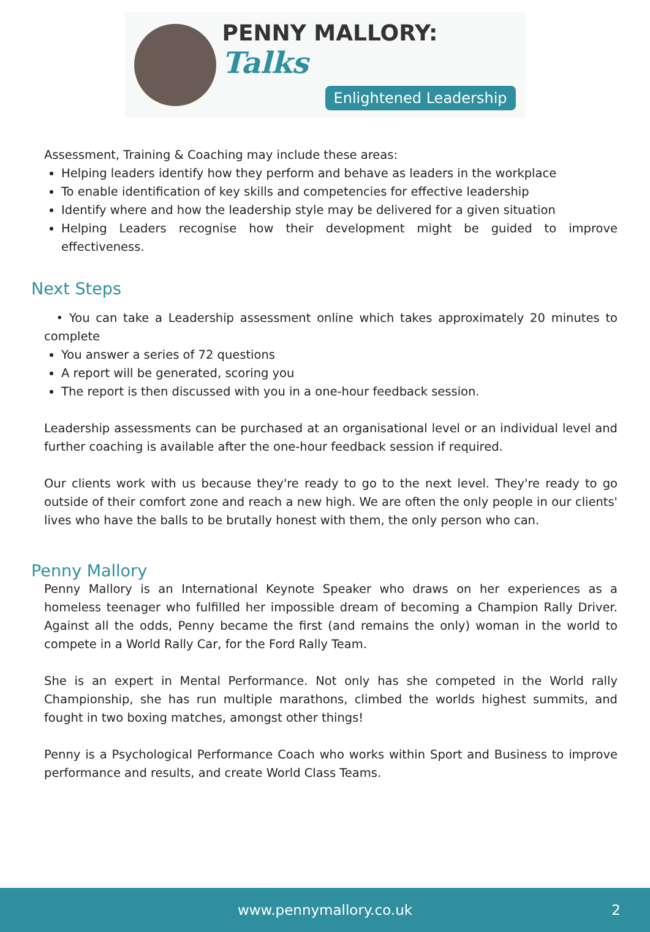PENNY MALLORY: Talks
Enlightened Leadership
Assessment, Training & Coaching may include these areas:
Helping leaders identify how they perform and behave as leaders in the workplace
To enable identification of key skills and competencies for effective leadership
Identify where and how the leadership style may be delivered for a given situation
Helping Leaders recognise how their development might be guided to improve effectiveness.
Next Steps
• You can take a Leadership assessment online which takes approximately 20 minutes to complete
You answer a series of 72 questions
A report will be generated, scoring you
The report is then discussed with you in a one-hour feedback session.
Leadership assessments can be purchased at an organisational level or an individual level and further coaching is available after the one-hour feedback session if required.
Our clients work with us because they're ready to go to the next level. They're ready to go outside of their comfort zone and reach a new high. We are often the only people in our clients' lives who have the balls to be brutally honest with them, the only person who can.
Penny Mallory
Penny Mallory is an International Keynote Speaker who draws on her experiences as a homeless teenager who fulfilled her impossible dream of becoming a Champion Rally Driver. Against all the odds, Penny became the first (and remains the only) woman in the world to compete in a World Rally Car, for the Ford Rally Team.
She is an expert in Mental Performance. Not only has she competed in the World rally Championship, she has run multiple marathons, climbed the worlds highest summits, and fought in two boxing matches, amongst other things!
Penny is a Psychological Performance Coach who works within Sport and Business to improve performance and results, and create World Class Teams.
www.pennymallory.co.uk 2